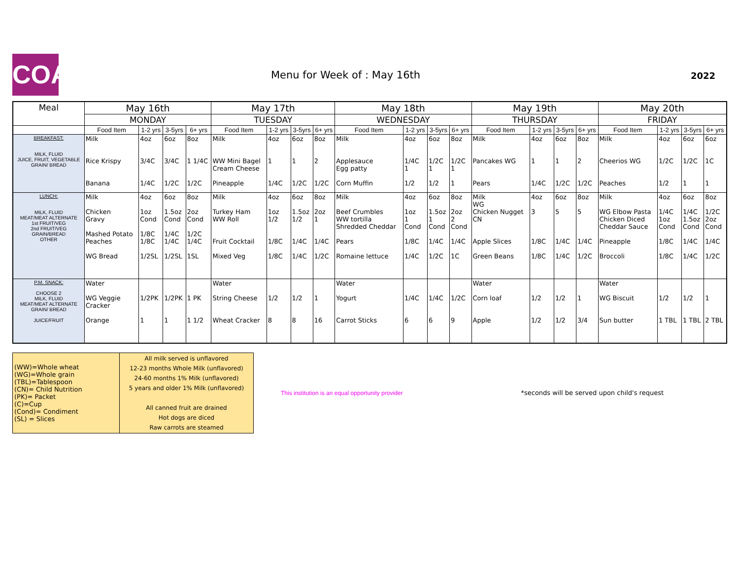COA Menu for Week of : May 16th 2022
| Meal | May 16th | | | | May 17th | | | | May 18th | | | | May 19th | | | | May 20th | | | |
| --- | --- | --- | --- | --- | --- | --- | --- | --- | --- | --- | --- | --- | --- | --- | --- | --- | --- | --- | --- | --- |
| | MONDAY | | | | TUESDAY | | | | WEDNESDAY | | | | THURSDAY | | | | FRIDAY | | | |
| | Food Item | 1-2 yrs | 3-5yrs | 6+ yrs | Food Item | 1-2 yrs | 3-5yrs | 6+ yrs | Food Item | 1-2 yrs | 3-5yrs | 6+ yrs | Food Item | 1-2 yrs | 3-5yrs | 6+ yrs | Food Item | 1-2 yrs | 3-5yrs | 6+ yrs |
| BREAKFAST: MILK, FLUID JUICE, FRUIT, VEGETABLE GRAIN/ BREAD | Milk Rice Krispy Banana | 4oz 3/4C 1/4C | 6oz 3/4C 1/2C | 8oz 1 1/4C 1/2C | Milk WW Mini Bagel Cream Cheese Pineapple | 4oz 1 1/4C | 6oz 1 1/2C | 8oz 2 1/2C | Milk Applesauce Egg patty Corn Muffin | 4oz 1/4C 1 1/2 | 6oz 1/2C 1 1/2 | 8oz 1/2C 1 1 | Milk Pancakes WG Pears | 4oz 1 1/4C | 6oz 1 1/2C | 8oz 2 1/2C | Milk Cheerios WG Peaches | 4oz 1/2C 1/2 | 6oz 1/2C 1 | 6oz 1C 1 |
| LUNCH: MILK, FLUID MEAT/MEAT ALTERNATE 1st FRUIT/VEG 2nd FRUIT/VEG GRAIN/BREAD OTHER | Milk Chicken Gravy Mashed Potato Peaches WG Bread | 4oz 1oz Cond 1/8C 1/8C 1/2SL | 6oz 1.5oz Cond 1/4C 1/4C 1/2SL | 8oz 2oz Cond 1/2C 1/4C 1SL | Milk Turkey Ham WW Roll Fruit Cocktail Mixed Veg | 4oz 1oz 1/2 1/8C 1/8C | 6oz 1.5oz 1/2 1/4C 1/4C | 8oz 2oz 1 1/4C 1/2C | Milk Beef Crumbles WW tortilla Shredded Cheddar Pears Romaine lettuce | 4oz 1oz 1 Cond 1/8C 1/4C | 6oz 1.5oz 1 Cond 1/4C 1/2C | 8oz 2oz 2 Cond 1/4C 1C | Milk WG Chicken Nugget CN Apple Slices Green Beans | 4oz 3 1/8C 1/8C | 6oz 5 1/4C 1/4C | 8oz 5 1/4C 1/2C | Milk WG Elbow Pasta Chicken Diced Cheddar Sauce Pineapple Broccoli | 4oz 1/4C 1oz Cond 1/8C 1/8C | 6oz 1/4C 1.5oz Cond 1/4C 1/4C | 8oz 1/2C 2oz Cond 1/4C 1/2C |
| P.M. SNACK: CHOOSE 2 MILK, FLUID MEAT/MEAT ALTERNATE GRAIN/ BREAD JUICE/FRUIT | Water WG Veggie Cracker Orange | 1/2PK 1 | 1/2PK 1 | 1 PK 1 1/2 | Water String Cheese Wheat Cracker | 1/2 8 | 1/2 8 | 1 16 | Water Yogurt Carrot Sticks | 1/4C 6 | 1/4C 6 | 1/2C 9 | Water Corn loaf Apple | 1/2 1/2 | 1/2 1/2 | 1 3/4 | Water WG Biscuit Sun butter | 1/2 1 TBL | 1/2 1 TBL | 1 2 TBL |
| (WW)=Whole wheat (WG)=Whole grain (TBL)=Tablespoon (CN)= Child Nutrition (PK)= Packet (C)=Cup (Cond)= Condiment (SL) = Slices | All milk served is unflavored 12-23 months Whole Milk (unflavored) 24-60 months 1% Milk (unflavored) 5 years and older 1% Milk (unflavored) All canned fruit are drained Hot dogs are diced Raw carrots are steamed |
This institution is an equal opportunity provider
*seconds will be served upon child's request